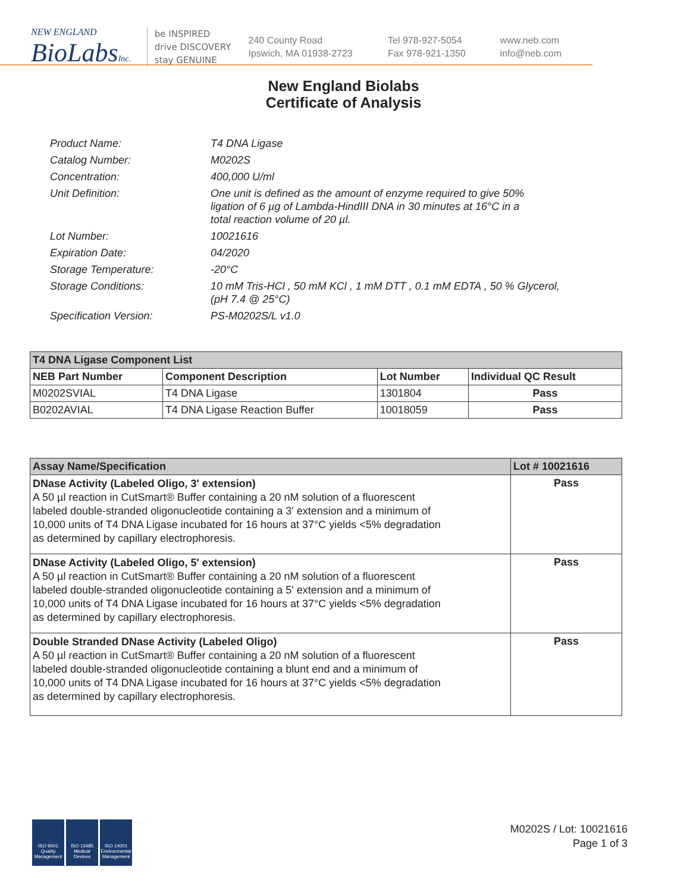NEW ENGLAND
BioLabsInc.
be INSPIRED
drive DISCOVERY
stay GENUINE
240 County Road
Ipswich, MA 01938-2723
Tel 978-927-5054
Fax 978-921-1350
www.neb.com
info@neb.com
New England Biolabs
Certificate of Analysis
| Product Name: | T4 DNA Ligase |
| Catalog Number: | M0202S |
| Concentration: | 400,000 U/ml |
| Unit Definition: | One unit is defined as the amount of enzyme required to give 50% ligation of 6 µg of Lambda-HindIII DNA in 30 minutes at 16°C in a total reaction volume of 20 µl. |
| Lot Number: | 10021616 |
| Expiration Date: | 04/2020 |
| Storage Temperature: | -20°C |
| Storage Conditions: | 10 mM Tris-HCl , 50 mM KCl , 1 mM DTT , 0.1 mM EDTA , 50 % Glycerol, (pH 7.4 @ 25°C) |
| Specification Version: | PS-M0202S/L v1.0 |
| T4 DNA Ligase Component List | | | |
| --- | --- | --- | --- |
| NEB Part Number | Component Description | Lot Number | Individual QC Result |
| M0202SVIAL | T4 DNA Ligase | 1301804 | Pass |
| B0202AVIAL | T4 DNA Ligase Reaction Buffer | 10018059 | Pass |
| Assay Name/Specification | Lot # 10021616 |
| --- | --- |
| DNase Activity (Labeled Oligo, 3' extension) A 50 µl reaction in CutSmart® Buffer containing a 20 nM solution of a fluorescent labeled double-stranded oligonucleotide containing a 3' extension and a minimum of 10,000 units of T4 DNA Ligase incubated for 16 hours at 37°C yields <5% degradation as determined by capillary electrophoresis. | Pass |
| DNase Activity (Labeled Oligo, 5' extension) A 50 µl reaction in CutSmart® Buffer containing a 20 nM solution of a fluorescent labeled double-stranded oligonucleotide containing a 5' extension and a minimum of 10,000 units of T4 DNA Ligase incubated for 16 hours at 37°C yields <5% degradation as determined by capillary electrophoresis. | Pass |
| Double Stranded DNase Activity (Labeled Oligo) A 50 µl reaction in CutSmart® Buffer containing a 20 nM solution of a fluorescent labeled double-stranded oligonucleotide containing a blunt end and a minimum of 10,000 units of T4 DNA Ligase incubated for 16 hours at 37°C yields <5% degradation as determined by capillary electrophoresis. | Pass |
ISO 9001
Quality Management
ISO 13485
Medical Devices
ISO 14001
Environmental Management
M0202S / Lot: 10021616
Page 1 of 3